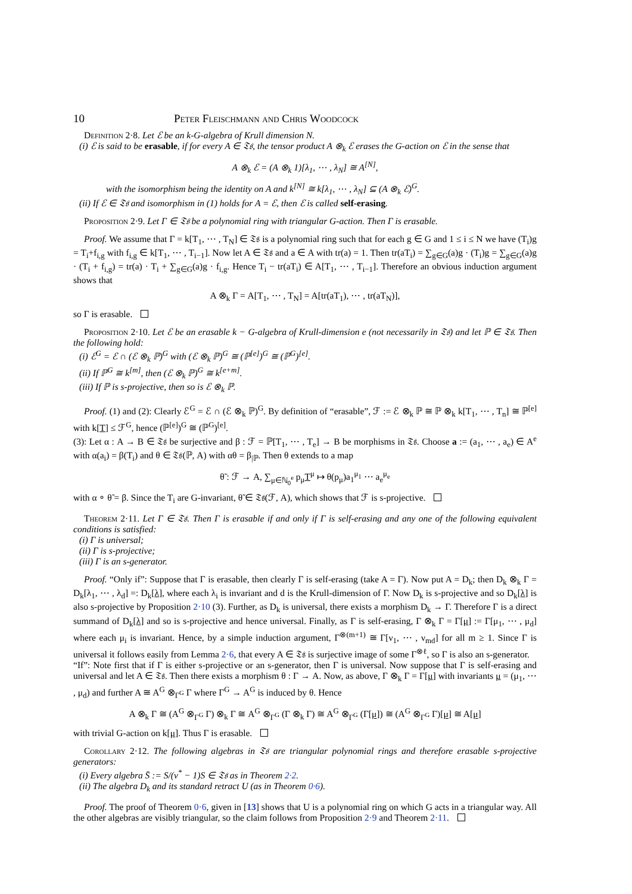10 Peter Fleischmann and Chris Woodcock
Definition 2·8. Let ℰ be an k-G-algebra of Krull dimension N.
(i) ℰ is said to be erasable, if for every A ∈ 𝔗𝔰, the tensor product A ⊗<sub>k</sub> ℰ erases the G-action on ℰ in the sense that
A ⊗<sub>k</sub> ℰ = (A ⊗<sub>k</sub> 1)[λ<sub>1</sub>, ⋯ , λ<sub>N</sub>] ≅ A<sup>[N]</sup>,
with the isomorphism being the identity on A and k<sup>[N]</sup> ≅ k[λ<sub>1</sub>, ⋯ , λ<sub>N</sub>] ⊆ (A ⊗<sub>k</sub> ℰ)<sup>G</sup>.
(ii) If ℰ ∈ 𝔗𝔰 and isomorphism in (1) holds for A = ℰ, then ℰ is called self-erasing.
Proposition 2·9. Let Γ ∈ 𝔗𝔰 be a polynomial ring with triangular G-action. Then Γ is erasable.
Proof. We assume that Γ = k[T<sub>1</sub>, ⋯ , T<sub>N</sub>] ∈ 𝔗𝔰 is a polynomial ring such that for each g ∈ G and 1 ≤ i ≤ N we have (T<sub>i</sub>)g = T<sub>i</sub>+f<sub>i,g</sub> with f<sub>i,g</sub> ∈ k[T<sub>1</sub>, ⋯ , T<sub>i−1</sub>]. Now let A ∈ 𝔗𝔰 and a ∈ A with tr(a) = 1. Then tr(aT<sub>i</sub>) = ∑<sub>g∈G</sub>(a)g · (T<sub>i</sub>)g = ∑<sub>g∈G</sub>(a)g · (T<sub>i</sub> + f<sub>i,g</sub>) = tr(a) · T<sub>i</sub> + ∑<sub>g∈G</sub>(a)g · f<sub>i,g</sub>. Hence T<sub>i</sub> − tr(aT<sub>i</sub>) ∈ A[T<sub>1</sub>, ⋯ , T<sub>i−1</sub>]. Therefore an obvious induction argument shows that
A ⊗<sub>k</sub> Γ = A[T<sub>1</sub>, ⋯ , T<sub>N</sub>] = A[tr(aT<sub>1</sub>), ⋯ , tr(aT<sub>N</sub>)],
so Γ is erasable.
Proposition 2·10. Let ℰ be an erasable k − G-algebra of Krull-dimension e (not necessarily in 𝔗𝔰) and let ℙ ∈ 𝔗𝔰. Then the following hold:
(i) ℰ<sup>G</sup> = ℰ ∩ (ℰ ⊗<sub>k</sub> ℙ)<sup>G</sup> with (ℰ ⊗<sub>k</sub> ℙ)<sup>G</sup> ≅ (ℙ<sup>[e]</sup>)<sup>G</sup> ≅ (ℙ<sup>G</sup>)<sup>[e]</sup>.
(ii) If ℙ<sup>G</sup> ≅ k<sup>[m]</sup>, then (ℰ ⊗<sub>k</sub> ℙ)<sup>G</sup> ≅ k<sup>[e+m]</sup>.
(iii) If ℙ is s-projective, then so is ℰ ⊗<sub>k</sub> ℙ.
Proof. (1) and (2): Clearly ℰ<sup>G</sup> = ℰ ∩ (ℰ ⊗<sub>k</sub> ℙ)<sup>G</sup>. By definition of “erasable”, ℱ := ℰ ⊗<sub>k</sub> ℙ ≅ ℙ ⊗<sub>k</sub> k[T<sub>1</sub>, ⋯ , T<sub>n</sub>] ≅ ℙ<sup>[e]</sup> with k[T] ≤ ℱ<sup>G</sup>, hence (ℙ<sup>[e]</sup>)<sup>G</sup> ≅ (ℙ<sup>G</sup>)<sup>[e]</sup>.
(3): Let α : A → B ∈ 𝔗𝔰 be surjective and β : ℱ = ℙ[T<sub>1</sub>, ⋯ , T<sub>e</sub>] → B be morphisms in 𝔗𝔰. Choose a := (a<sub>1</sub>, ⋯ , a<sub>e</sub>) ∈ A<sup>e</sup> with α(a<sub>i</sub>) = β(T<sub>i</sub>) and θ ∈ 𝔗𝔰(ℙ, A) with αθ = β<sub>|ℙ</sub>. Then θ extends to a map
θ̃ : ℱ → A, ∑<sub>μ∈ℕ<sub>0</sub><sup>e</sup></sub> p<sub>μ</sub>T<sup>μ</sup> ↦ θ(p<sub>μ</sub>)a<sub>1</sub><sup>μ<sub>1</sub></sup> ⋯ a<sub>e</sub><sup>μ<sub>e</sub></sup>
with α ∘ θ̃ = β. Since the T<sub>i</sub> are G-invariant, θ̃ ∈ 𝔗𝔰(ℱ, A), which shows that ℱ is s-projective.
Theorem 2·11. Let Γ ∈ 𝔗𝔰. Then Γ is erasable if and only if Γ is self-erasing and any one of the following equivalent conditions is satisfied:
(i) Γ is universal;
(ii) Γ is s-projective;
(iii) Γ is an s-generator.
Proof. “Only if”: Suppose that Γ is erasable, then clearly Γ is self-erasing (take A = Γ). Now put A = D<sub>k</sub>; then D<sub>k</sub> ⊗<sub>k</sub> Γ = D<sub>k</sub>[λ<sub>1</sub>, ⋯ , λ<sub>d</sub>] =: D<sub>k</sub>[λ], where each λ<sub>i</sub> is invariant and d is the Krull-dimension of Γ. Now D<sub>k</sub> is s-projective and so D<sub>k</sub>[λ] is also s-projective by Proposition 2·10 (3). Further, as D<sub>k</sub> is universal, there exists a morphism D<sub>k</sub> → Γ. Therefore Γ is a direct summand of D<sub>k</sub>[λ] and so is s-projective and hence universal. Finally, as Γ is self-erasing, Γ ⊗<sub>k</sub> Γ = Γ[μ] := Γ[μ<sub>1</sub>, ⋯ , μ<sub>d</sub>] where each μ<sub>i</sub> is invariant. Hence, by a simple induction argument, Γ<sup>⊗(m+1)</sup> ≅ Γ[ν<sub>1</sub>, ⋯ , ν<sub>md</sub>] for all m ≥ 1. Since Γ is universal it follows easily from Lemma 2·6, that every A ∈ 𝔗𝔰 is surjective image of some Γ<sup>⊗ℓ</sup>, so Γ is also an s-generator.
“If”: Note first that if Γ is either s-projective or an s-generator, then Γ is universal. Now suppose that Γ is self-erasing and universal and let A ∈ 𝔗𝔰. Then there exists a morphism θ : Γ → A. Now, as above, Γ ⊗<sub>k</sub> Γ = Γ[μ] with invariants μ = (μ<sub>1</sub>, ⋯ , μ<sub>d</sub>) and further A ≅ A<sup>G</sup> ⊗<sub>Γ<sup>G</sup></sub> Γ where Γ<sup>G</sup> → A<sup>G</sup> is induced by θ. Hence
A ⊗<sub>k</sub> Γ ≅ (A<sup>G</sup> ⊗<sub>Γ<sup>G</sup></sub> Γ) ⊗<sub>k</sub> Γ ≅ A<sup>G</sup> ⊗<sub>Γ<sup>G</sup></sub> (Γ ⊗<sub>k</sub> Γ) ≅ A<sup>G</sup> ⊗<sub>Γ<sup>G</sup></sub> (Γ[μ]) ≅ (A<sup>G</sup> ⊗<sub>Γ<sup>G</sup></sub> Γ)[μ] ≅ A[μ]
with trivial G-action on k[μ]. Thus Γ is erasable.
Corollary 2·12. The following algebras in 𝔗𝔰 are triangular polynomial rings and therefore erasable s-projective generators:
(i) Every algebra S̄ := S/(v<sup>*</sup> − 1)S ∈ 𝔗𝔰 as in Theorem 2·2.
(ii) The algebra D<sub>k</sub> and its standard retract U (as in Theorem 0·6).
Proof. The proof of Theorem 0·6, given in [13] shows that U is a polynomial ring on which G acts in a triangular way. All the other algebras are visibly triangular, so the claim follows from Proposition 2·9 and Theorem 2·11.